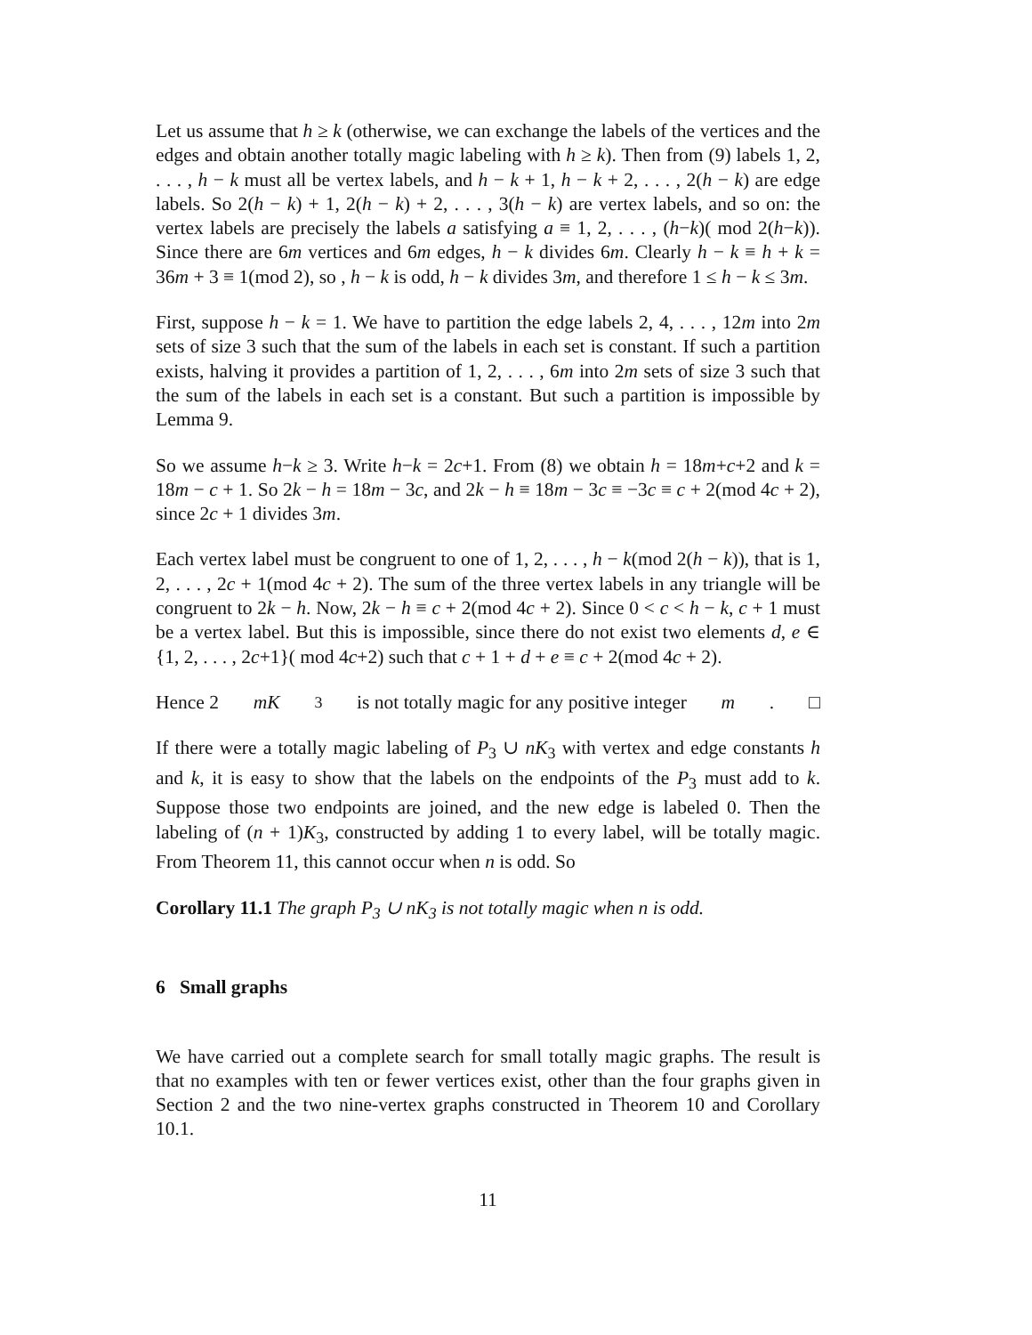Let us assume that h ≥ k (otherwise, we can exchange the labels of the vertices and the edges and obtain another totally magic labeling with h ≥ k). Then from (9) labels 1, 2, . . . , h − k must all be vertex labels, and h − k + 1, h − k + 2, . . . , 2(h − k) are edge labels. So 2(h − k) + 1, 2(h − k) + 2, . . . , 3(h − k) are vertex labels, and so on: the vertex labels are precisely the labels a satisfying a ≡ 1, 2, . . . , (h−k)( mod 2(h−k)). Since there are 6m vertices and 6m edges, h − k divides 6m. Clearly h − k ≡ h + k = 36m + 3 ≡ 1(mod 2), so , h − k is odd, h − k divides 3m, and therefore 1 ≤ h − k ≤ 3m.
First, suppose h − k = 1. We have to partition the edge labels 2, 4, . . . , 12m into 2m sets of size 3 such that the sum of the labels in each set is constant. If such a partition exists, halving it provides a partition of 1, 2, . . . , 6m into 2m sets of size 3 such that the sum of the labels in each set is a constant. But such a partition is impossible by Lemma 9.
So we assume h−k ≥ 3. Write h−k = 2c+1. From (8) we obtain h = 18m+c+2 and k = 18m − c + 1. So 2k − h = 18m − 3c, and 2k − h ≡ 18m − 3c ≡ −3c ≡ c + 2(mod 4c + 2), since 2c + 1 divides 3m.
Each vertex label must be congruent to one of 1, 2, . . . , h − k(mod 2(h − k)), that is 1, 2, . . . , 2c + 1(mod 4c + 2). The sum of the three vertex labels in any triangle will be congruent to 2k − h. Now, 2k − h ≡ c + 2(mod 4c + 2). Since 0 < c < h − k, c + 1 must be a vertex label. But this is impossible, since there do not exist two elements d, e ∈ {1, 2, . . . , 2c+1}( mod 4c+2) such that c + 1 + d + e ≡ c + 2(mod 4c + 2).
Hence 2 mK<sub>3</sub> is not totally magic for any positive integer m. □
If there were a totally magic labeling of P<sub>3</sub> ∪ nK<sub>3</sub> with vertex and edge constants h and k, it is easy to show that the labels on the endpoints of the P<sub>3</sub> must add to k. Suppose those two endpoints are joined, and the new edge is labeled 0. Then the labeling of (n + 1)K<sub>3</sub>, constructed by adding 1 to every label, will be totally magic. From Theorem 11, this cannot occur when n is odd. So
Corollary 11.1 The graph P<sub>3</sub> ∪ nK<sub>3</sub> is not totally magic when n is odd.
6 Small graphs
We have carried out a complete search for small totally magic graphs. The result is that no examples with ten or fewer vertices exist, other than the four graphs given in Section 2 and the two nine-vertex graphs constructed in Theorem 10 and Corollary 10.1.
11